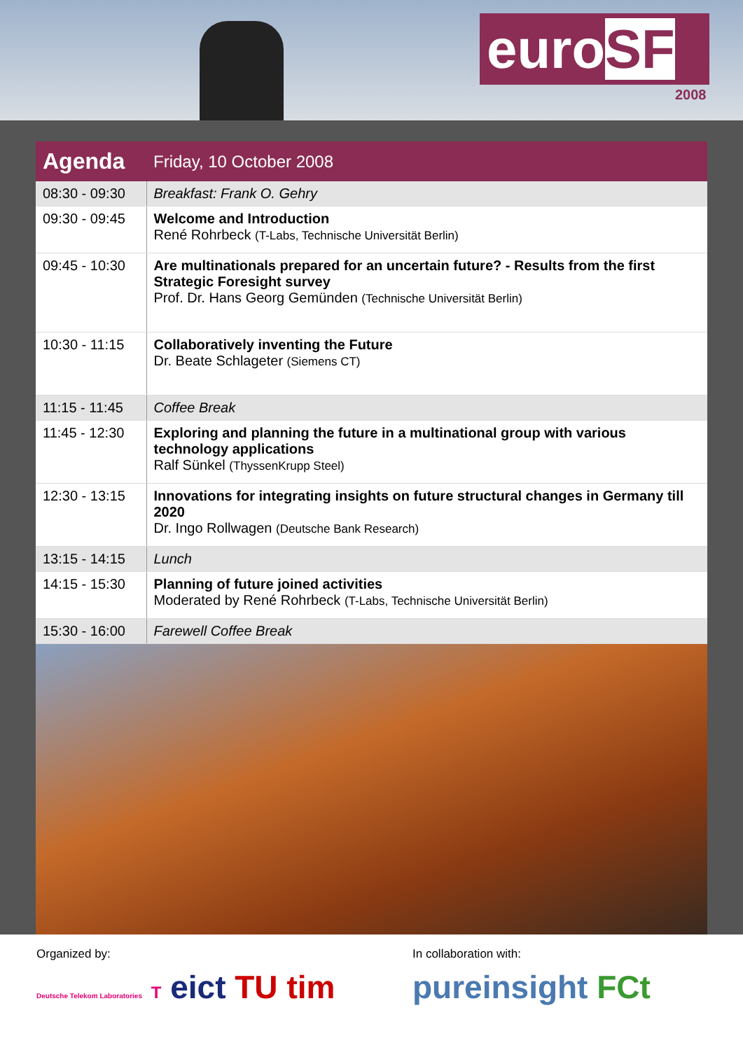euroSF
2008
| Agenda | Friday, 10 October 2008 |
| --- | --- |
| 08:30 - 09:30 | Breakfast: Frank O. Gehry |
| 09:30 - 09:45 | Welcome and Introduction René Rohrbeck (T-Labs, Technische Universität Berlin) |
| 09:45 - 10:30 | Are multinationals prepared for an uncertain future? - Results from the first Strategic Foresight survey Prof. Dr. Hans Georg Gemünden (Technische Universität Berlin) |
| 10:30 - 11:15 | Collaboratively inventing the Future Dr. Beate Schlageter (Siemens CT) |
| 11:15 - 11:45 | Coffee Break |
| 11:45 - 12:30 | Exploring and planning the future in a multinational group with various technology applications Ralf Sünkel (ThyssenKrupp Steel) |
| 12:30 - 13:15 | Innovations for integrating insights on future structural changes in Germany till 2020 Dr. Ingo Rollwagen (Deutsche Bank Research) |
| 13:15 - 14:15 | Lunch |
| 14:15 - 15:30 | Planning of future joined activities Moderated by René Rohrbeck (T-Labs, Technische Universität Berlin) |
| 15:30 - 16:00 | Farewell Coffee Break |
Organized by: In collaboration with:
Deutsche Telekom Laboratories T eict TU tim
pureinsight FCt